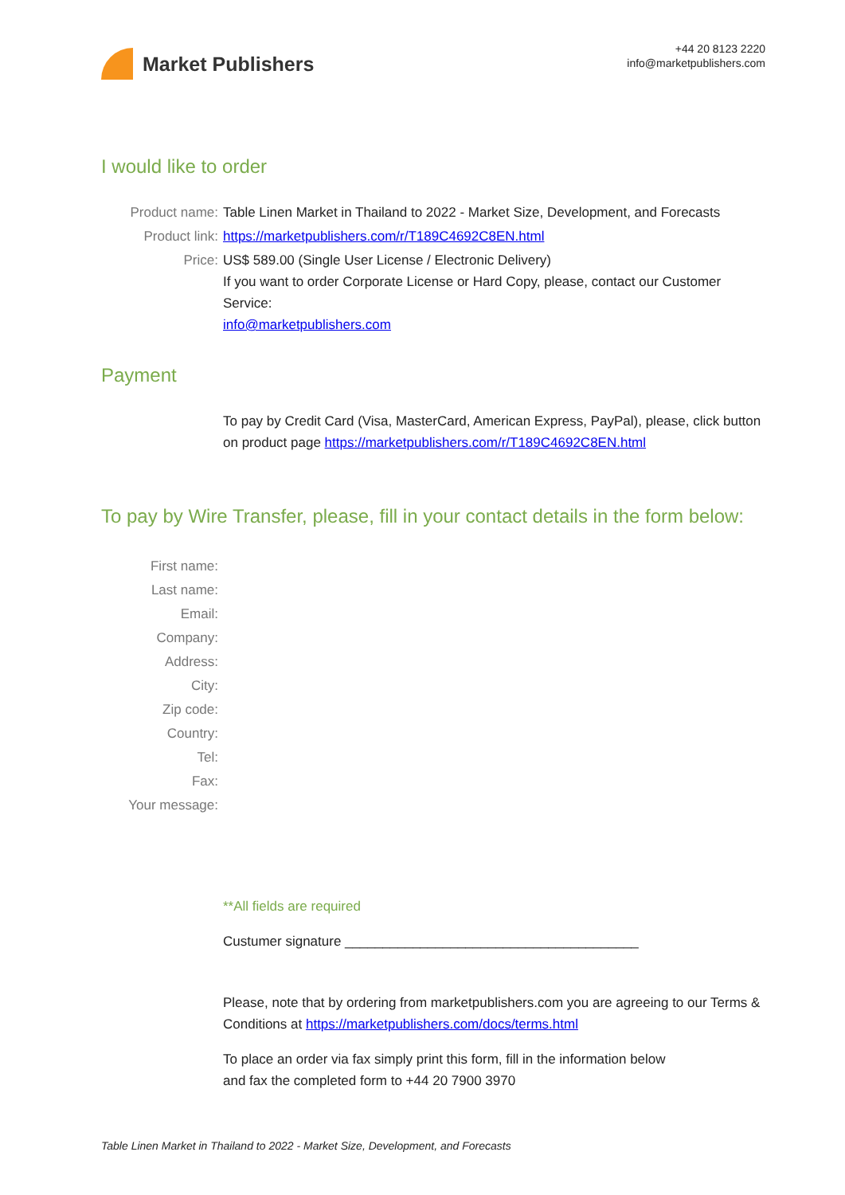Market Publishers
+44 20 8123 2220
info@marketpublishers.com
I would like to order
Product name: Table Linen Market in Thailand to 2022 - Market Size, Development, and Forecasts
Product link: https://marketpublishers.com/r/T189C4692C8EN.html
Price: US$ 589.00 (Single User License / Electronic Delivery)
If you want to order Corporate License or Hard Copy, please, contact our Customer Service:
info@marketpublishers.com
Payment
To pay by Credit Card (Visa, MasterCard, American Express, PayPal), please, click button on product page https://marketpublishers.com/r/T189C4692C8EN.html
To pay by Wire Transfer, please, fill in your contact details in the form below:
First name:
Last name:
Email:
Company:
Address:
City:
Zip code:
Country:
Tel:
Fax:
Your message:
**All fields are required
Custumer signature _______________________________________
Please, note that by ordering from marketpublishers.com you are agreeing to our Terms & Conditions at https://marketpublishers.com/docs/terms.html
To place an order via fax simply print this form, fill in the information below
and fax the completed form to +44 20 7900 3970
Table Linen Market in Thailand to 2022 - Market Size, Development, and Forecasts